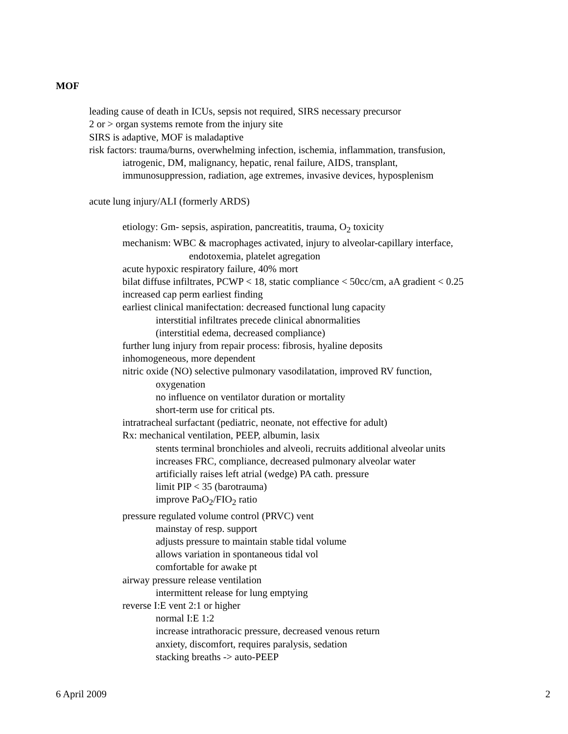MOF
leading cause of death in ICUs, sepsis not required, SIRS necessary precursor
2 or > organ systems remote from the injury site
SIRS is adaptive, MOF is maladaptive
risk factors: trauma/burns, overwhelming infection, ischemia, inflammation, transfusion,
iatrogenic, DM, malignancy, hepatic, renal failure, AIDS, transplant,
immunosuppression, radiation, age extremes, invasive devices, hyposplenism
acute lung injury/ALI (formerly ARDS)
etiology: Gm- sepsis, aspiration, pancreatitis, trauma, O<sub>2</sub> toxicity
mechanism: WBC & macrophages activated, injury to alveolar-capillary interface,
endotoxemia, platelet agregation
acute hypoxic respiratory failure, 40% mort
bilat diffuse infiltrates, PCWP < 18, static compliance < 50cc/cm, aA gradient < 0.25
increased cap perm earliest finding
earliest clinical manifectation: decreased functional lung capacity
interstitial infiltrates precede clinical abnormalities
(interstitial edema, decreased compliance)
further lung injury from repair process: fibrosis, hyaline deposits
inhomogeneous, more dependent
nitric oxide (NO) selective pulmonary vasodilatation, improved RV function,
oxygenation
no influence on ventilator duration or mortality
short-term use for critical pts.
intratracheal surfactant (pediatric, neonate, not effective for adult)
Rx: mechanical ventilation, PEEP, albumin, lasix
stents terminal bronchioles and alveoli, recruits additional alveolar units
increases FRC, compliance, decreased pulmonary alveolar water
artificially raises left atrial (wedge) PA cath. pressure
limit PIP < 35 (barotrauma)
improve PaO<sub>2</sub>/FIO<sub>2</sub> ratio
pressure regulated volume control (PRVC) vent
mainstay of resp. support
adjusts pressure to maintain stable tidal volume
allows variation in spontaneous tidal vol
comfortable for awake pt
airway pressure release ventilation
intermittent release for lung emptying
reverse I:E vent 2:1 or higher
normal I:E 1:2
increase intrathoracic pressure, decreased venous return
anxiety, discomfort, requires paralysis, sedation
stacking breaths -> auto-PEEP
6 April 2009 2